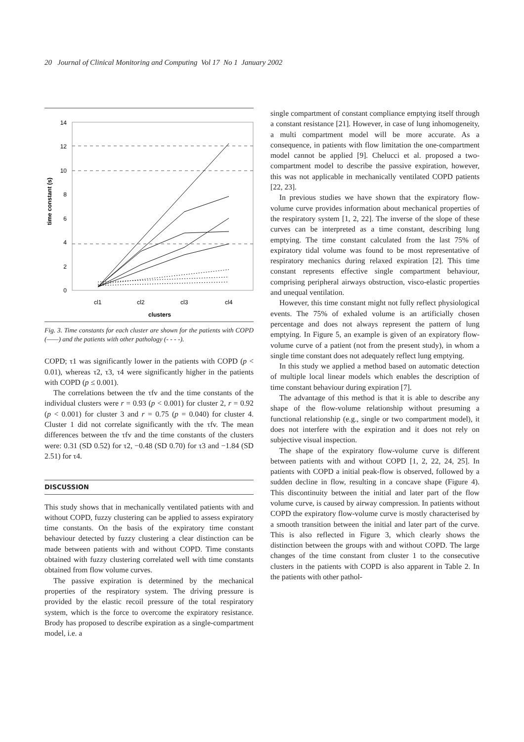20 Journal of Clinical Monitoring and Computing Vol 17 No 1 January 2002
time constant (s)
14
12
10
8
6
4
2
0
cl1
cl2
cl3
cl4
clusters
Fig. 3. Time constants for each cluster are shown for the patients with COPD (——) and the patients with other pathology (- - - -).
COPD; τ1 was significantly lower in the patients with COPD (p < 0.01), whereas τ2, τ3, τ4 were significantly higher in the patients with COPD (p ≤ 0.001).
The correlations between the τfv and the time constants of the individual clusters were r = 0.93 (p < 0.001) for cluster 2, r = 0.92 (p < 0.001) for cluster 3 and r = 0.75 (p = 0.040) for cluster 4. Cluster 1 did not correlate significantly with the τfv. The mean differences between the τfv and the time constants of the clusters were: 0.31 (SD 0.52) for τ2, −0.48 (SD 0.70) for τ3 and −1.84 (SD 2.51) for τ4.
DISCUSSION
This study shows that in mechanically ventilated patients with and without COPD, fuzzy clustering can be applied to assess expiratory time constants. On the basis of the expiratory time constant behaviour detected by fuzzy clustering a clear distinction can be made between patients with and without COPD. Time constants obtained with fuzzy clustering correlated well with time constants obtained from flow volume curves.
The passive expiration is determined by the mechanical properties of the respiratory system. The driving pressure is provided by the elastic recoil pressure of the total respiratory system, which is the force to overcome the expiratory resistance. Brody has proposed to describe expiration as a single-compartment model, i.e. a
single compartment of constant compliance emptying itself through a constant resistance [21]. However, in case of lung inhomogeneity, a multi compartment model will be more accurate. As a consequence, in patients with flow limitation the one-compartment model cannot be applied [9]. Chelucci et al. proposed a two-compartment model to describe the passive expiration, however, this was not applicable in mechanically ventilated COPD patients [22, 23].
In previous studies we have shown that the expiratory flow-volume curve provides information about mechanical properties of the respiratory system [1, 2, 22]. The inverse of the slope of these curves can be interpreted as a time constant, describing lung emptying. The time constant calculated from the last 75% of expiratory tidal volume was found to be most representative of respiratory mechanics during relaxed expiration [2]. This time constant represents effective single compartment behaviour, comprising peripheral airways obstruction, visco-elastic properties and unequal ventilation.
However, this time constant might not fully reflect physiological events. The 75% of exhaled volume is an artificially chosen percentage and does not always represent the pattern of lung emptying. In Figure 5, an example is given of an expiratory flow-volume curve of a patient (not from the present study), in whom a single time constant does not adequately reflect lung emptying.
In this study we applied a method based on automatic detection of multiple local linear models which enables the description of time constant behaviour during expiration [7].
The advantage of this method is that it is able to describe any shape of the flow-volume relationship without presuming a functional relationship (e.g., single or two compartment model), it does not interfere with the expiration and it does not rely on subjective visual inspection.
The shape of the expiratory flow-volume curve is different between patients with and without COPD [1, 2, 22, 24, 25]. In patients with COPD a initial peak-flow is observed, followed by a sudden decline in flow, resulting in a concave shape (Figure 4). This discontinuity between the initial and later part of the flow volume curve, is caused by airway compression. In patients without COPD the expiratory flow-volume curve is mostly characterised by a smooth transition between the initial and later part of the curve. This is also reflected in Figure 3, which clearly shows the distinction between the groups with and without COPD. The large changes of the time constant from cluster 1 to the consecutive clusters in the patients with COPD is also apparent in Table 2. In the patients with other pathol-